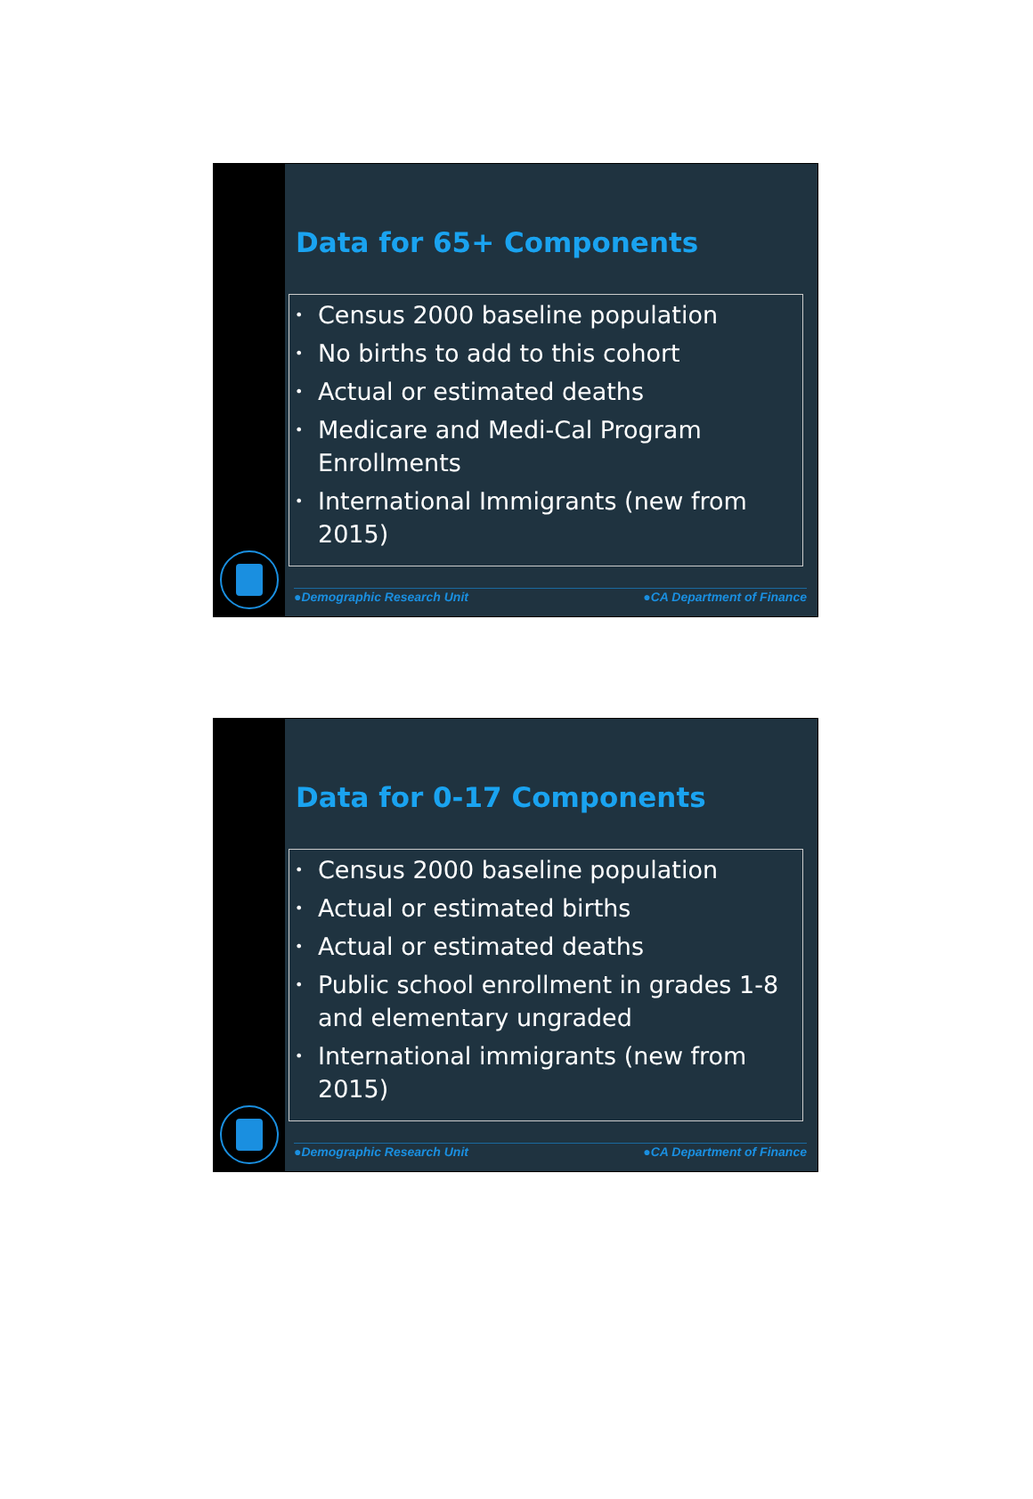Data for 65+ Components
• Census 2000 baseline population
• No births to add to this cohort
• Actual or estimated deaths
• Medicare and Medi-Cal Program Enrollments
• International Immigrants (new from 2015)
●Demographic Research Unit ●CA Department of Finance
Data for 0-17 Components
• Census 2000 baseline population
• Actual or estimated births
• Actual or estimated deaths
• Public school enrollment in grades 1-8 and elementary ungraded
• International immigrants (new from 2015)
●Demographic Research Unit ●CA Department of Finance